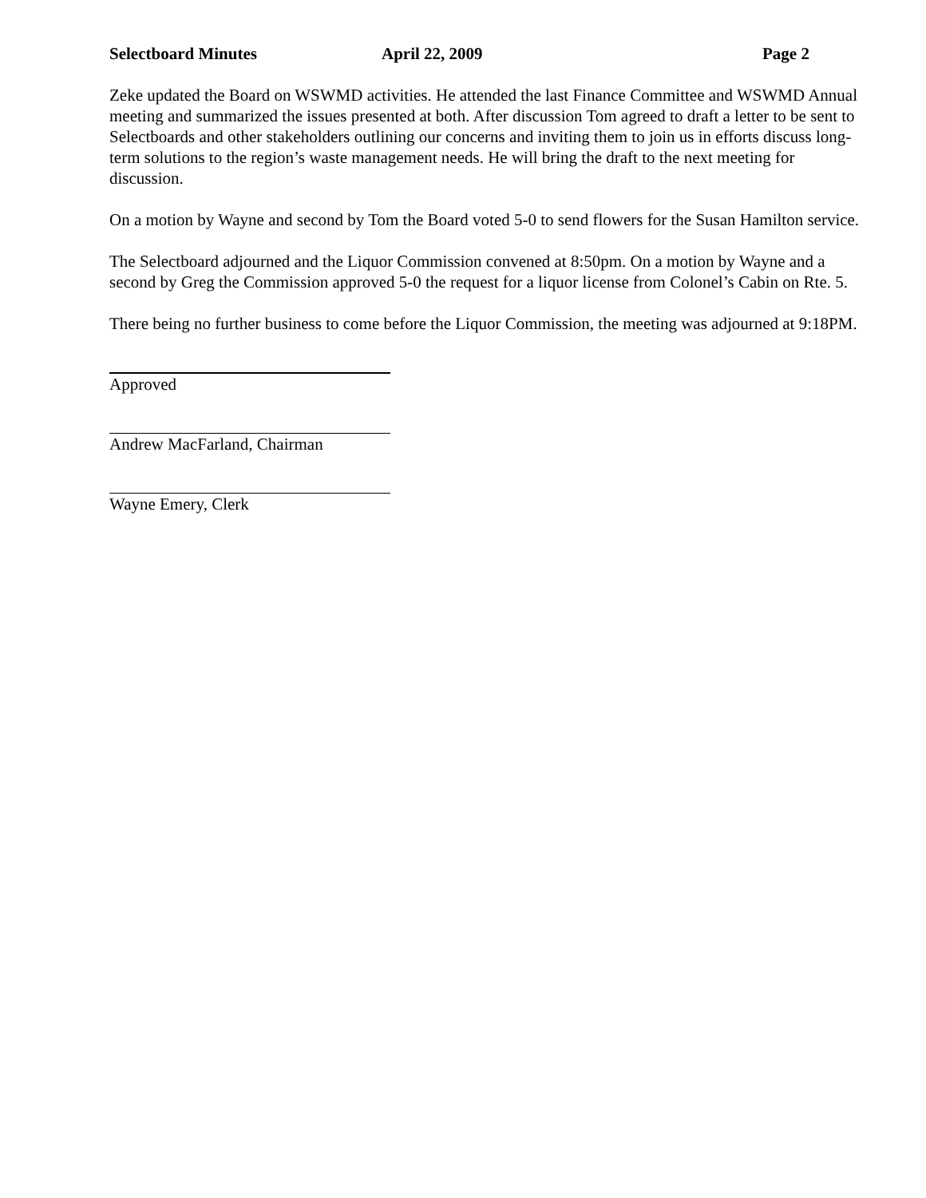Selectboard Minutes April 22, 2009 Page 2
Zeke updated the Board on WSWMD activities. He attended the last Finance Committee and WSWMD Annual meeting and summarized the issues presented at both. After discussion Tom agreed to draft a letter to be sent to Selectboards and other stakeholders outlining our concerns and inviting them to join us in efforts discuss long-term solutions to the region’s waste management needs. He will bring the draft to the next meeting for discussion.
On a motion by Wayne and second by Tom the Board voted 5-0 to send flowers for the Susan Hamilton service.
The Selectboard adjourned and the Liquor Commission convened at 8:50pm. On a motion by Wayne and a second by Greg the Commission approved 5-0 the request for a liquor license from Colonel’s Cabin on Rte. 5.
There being no further business to come before the Liquor Commission, the meeting was adjourned at 9:18PM.
Approved
Andrew MacFarland, Chairman
Wayne Emery, Clerk